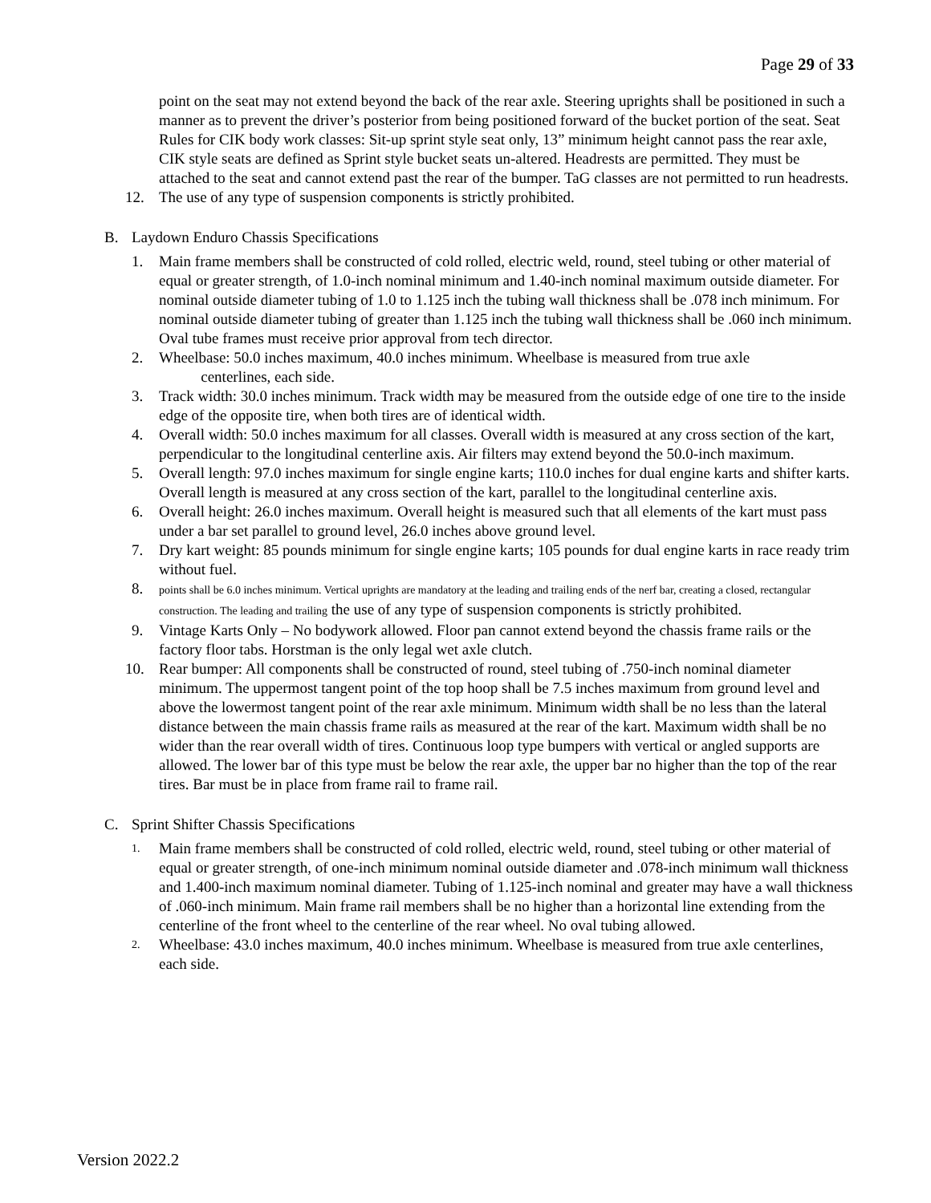Page 29 of 33
point on the seat may not extend beyond the back of the rear axle. Steering uprights shall be positioned in such a manner as to prevent the driver’s posterior from being positioned forward of the bucket portion of the seat. Seat Rules for CIK body work classes: Sit-up sprint style seat only, 13” minimum height cannot pass the rear axle, CIK style seats are defined as Sprint style bucket seats un-altered. Headrests are permitted. They must be attached to the seat and cannot extend past the rear of the bumper. TaG classes are not permitted to run headrests.
12. The use of any type of suspension components is strictly prohibited.
B. Laydown Enduro Chassis Specifications
1. Main frame members shall be constructed of cold rolled, electric weld, round, steel tubing or other material of equal or greater strength, of 1.0-inch nominal minimum and 1.40-inch nominal maximum outside diameter. For nominal outside diameter tubing of 1.0 to 1.125 inch the tubing wall thickness shall be .078 inch minimum. For nominal outside diameter tubing of greater than 1.125 inch the tubing wall thickness shall be .060 inch minimum. Oval tube frames must receive prior approval from tech director.
2. Wheelbase: 50.0 inches maximum, 40.0 inches minimum. Wheelbase is measured from true axle
centerlines, each side.
3. Track width: 30.0 inches minimum. Track width may be measured from the outside edge of one tire to the inside edge of the opposite tire, when both tires are of identical width.
4. Overall width: 50.0 inches maximum for all classes. Overall width is measured at any cross section of the kart, perpendicular to the longitudinal centerline axis. Air filters may extend beyond the 50.0-inch maximum.
5. Overall length: 97.0 inches maximum for single engine karts; 110.0 inches for dual engine karts and shifter karts. Overall length is measured at any cross section of the kart, parallel to the longitudinal centerline axis.
6. Overall height: 26.0 inches maximum. Overall height is measured such that all elements of the kart must pass under a bar set parallel to ground level, 26.0 inches above ground level.
7. Dry kart weight: 85 pounds minimum for single engine karts; 105 pounds for dual engine karts in race ready trim without fuel.
8. points shall be 6.0 inches minimum. Vertical uprights are mandatory at the leading and trailing ends of the nerf bar, creating a closed, rectangular construction. The leading and trailing the use of any type of suspension components is strictly prohibited.
9. Vintage Karts Only – No bodywork allowed. Floor pan cannot extend beyond the chassis frame rails or the factory floor tabs. Horstman is the only legal wet axle clutch.
10. Rear bumper: All components shall be constructed of round, steel tubing of .750-inch nominal diameter minimum. The uppermost tangent point of the top hoop shall be 7.5 inches maximum from ground level and above the lowermost tangent point of the rear axle minimum. Minimum width shall be no less than the lateral distance between the main chassis frame rails as measured at the rear of the kart. Maximum width shall be no wider than the rear overall width of tires. Continuous loop type bumpers with vertical or angled supports are allowed. The lower bar of this type must be below the rear axle, the upper bar no higher than the top of the rear tires. Bar must be in place from frame rail to frame rail.
C. Sprint Shifter Chassis Specifications
1. Main frame members shall be constructed of cold rolled, electric weld, round, steel tubing or other material of equal or greater strength, of one-inch minimum nominal outside diameter and .078-inch minimum wall thickness and 1.400-inch maximum nominal diameter. Tubing of 1.125-inch nominal and greater may have a wall thickness of .060-inch minimum. Main frame rail members shall be no higher than a horizontal line extending from the centerline of the front wheel to the centerline of the rear wheel. No oval tubing allowed.
2. Wheelbase: 43.0 inches maximum, 40.0 inches minimum. Wheelbase is measured from true axle centerlines, each side.
Version 2022.2